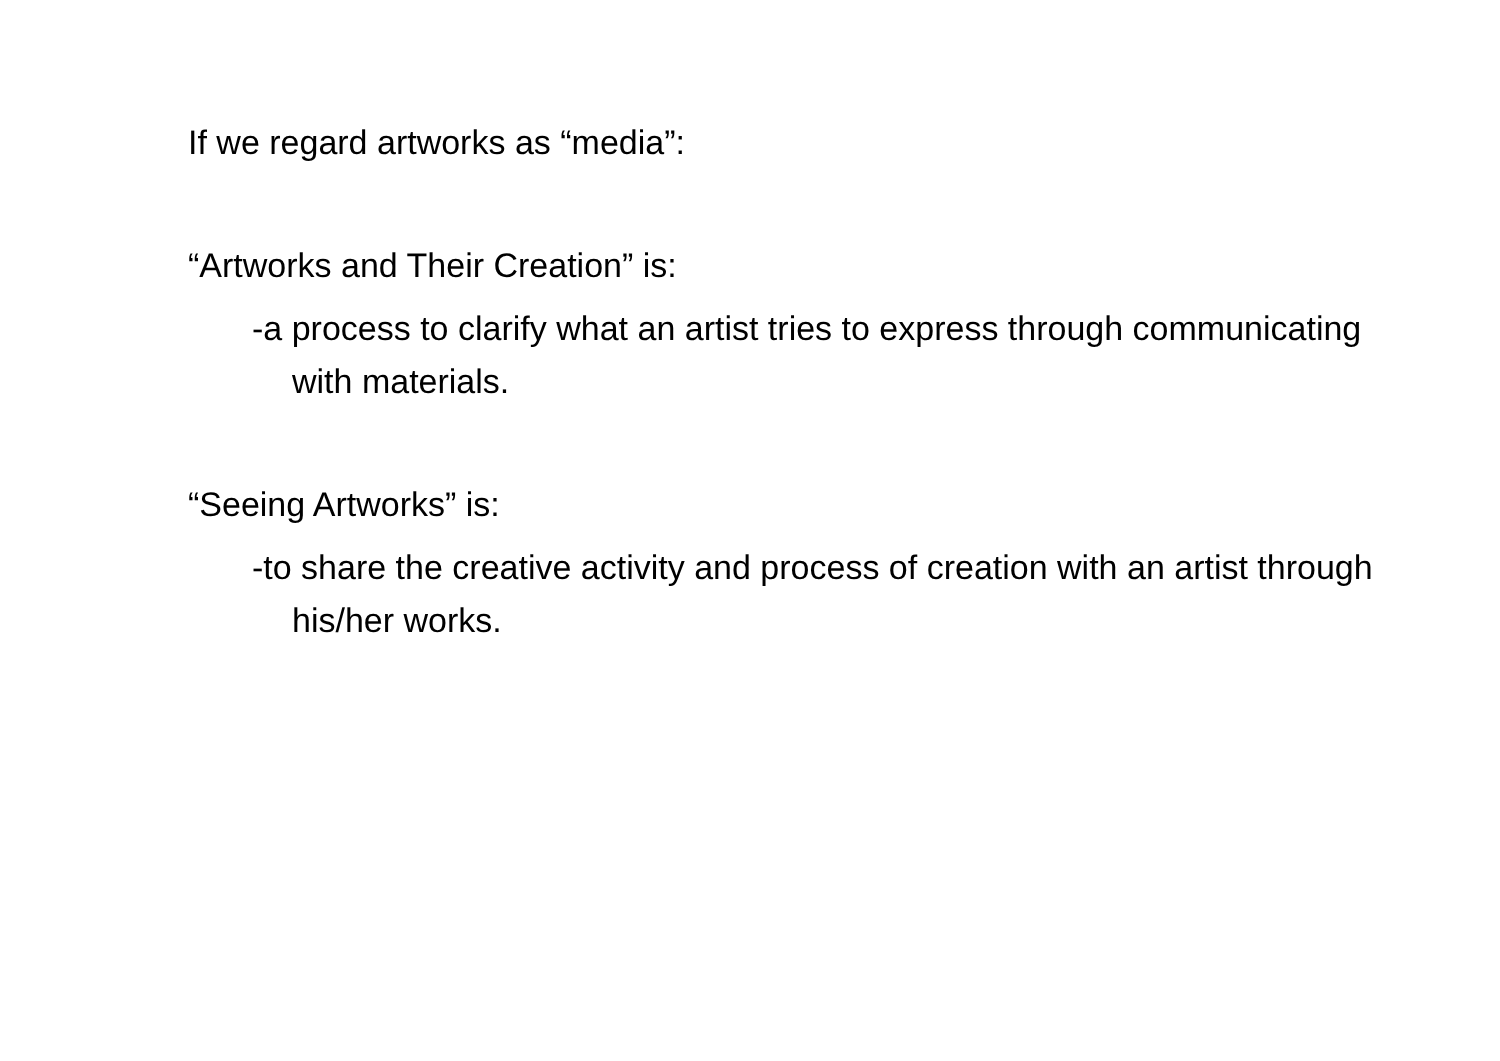If we regard artworks as “media”:
“Artworks and Their Creation” is:
-a process to clarify what an artist tries to express through communicating with materials.
“Seeing Artworks” is:
-to share the creative activity and process of creation with an artist through his/her works.